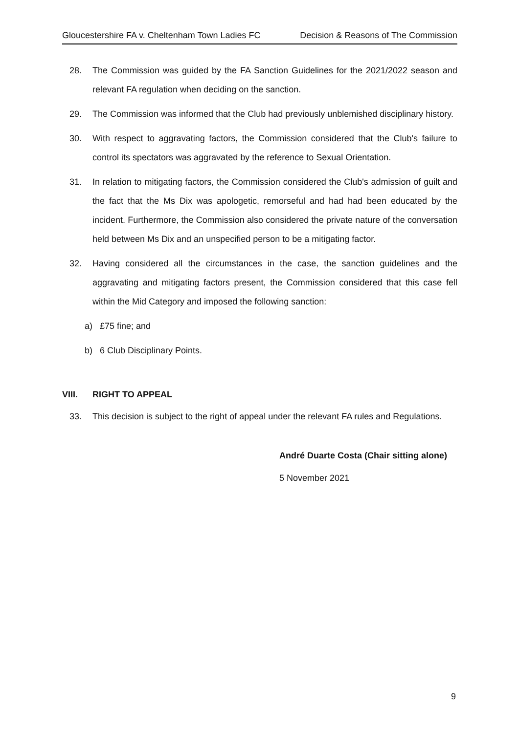Gloucestershire FA v. Cheltenham Town Ladies FC Decision & Reasons of The Commission
28. The Commission was guided by the FA Sanction Guidelines for the 2021/2022 season and relevant FA regulation when deciding on the sanction.
29. The Commission was informed that the Club had previously unblemished disciplinary history.
30. With respect to aggravating factors, the Commission considered that the Club's failure to control its spectators was aggravated by the reference to Sexual Orientation.
31. In relation to mitigating factors, the Commission considered the Club's admission of guilt and the fact that the Ms Dix was apologetic, remorseful and had had been educated by the incident. Furthermore, the Commission also considered the private nature of the conversation held between Ms Dix and an unspecified person to be a mitigating factor.
32. Having considered all the circumstances in the case, the sanction guidelines and the aggravating and mitigating factors present, the Commission considered that this case fell within the Mid Category and imposed the following sanction:
a) £75 fine; and
b) 6 Club Disciplinary Points.
VIII. RIGHT TO APPEAL
33. This decision is subject to the right of appeal under the relevant FA rules and Regulations.
André Duarte Costa (Chair sitting alone)
5 November 2021
9